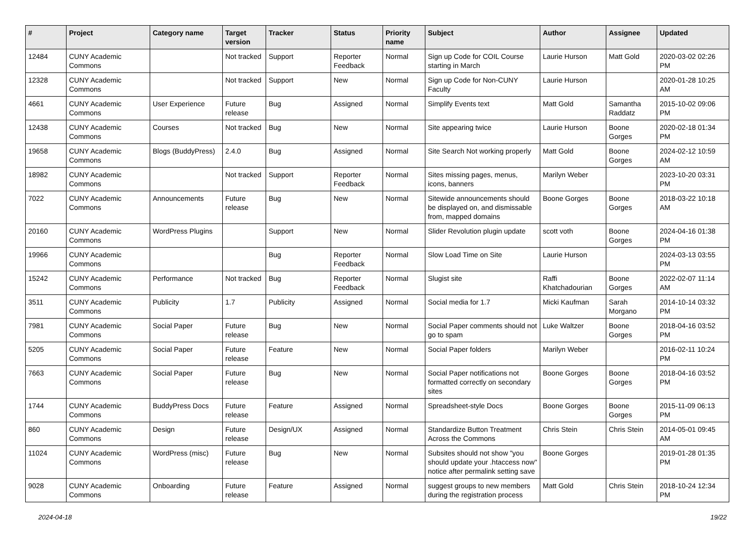| # | Project | Category name | Target version | Tracker | Status | Priority name | Subject | Author | Assignee | Updated |
| --- | --- | --- | --- | --- | --- | --- | --- | --- | --- | --- |
| 12484 | CUNY Academic Commons | | Not tracked | Support | Reporter Feedback | Normal | Sign up Code for COIL Course starting in March | Laurie Hurson | Matt Gold | 2020-03-02 02:26 PM |
| 12328 | CUNY Academic Commons | | Not tracked | Support | New | Normal | Sign up Code for Non-CUNY Faculty | Laurie Hurson | | 2020-01-28 10:25 AM |
| 4661 | CUNY Academic Commons | User Experience | Future release | Bug | Assigned | Normal | Simplify Events text | Matt Gold | Samantha Raddatz | 2015-10-02 09:06 PM |
| 12438 | CUNY Academic Commons | Courses | Not tracked | Bug | New | Normal | Site appearing twice | Laurie Hurson | Boone Gorges | 2020-02-18 01:34 PM |
| 19658 | CUNY Academic Commons | Blogs (BuddyPress) | 2.4.0 | Bug | Assigned | Normal | Site Search Not working properly | Matt Gold | Boone Gorges | 2024-02-12 10:59 AM |
| 18982 | CUNY Academic Commons | | Not tracked | Support | Reporter Feedback | Normal | Sites missing pages, menus, icons, banners | Marilyn Weber | | 2023-10-20 03:31 PM |
| 7022 | CUNY Academic Commons | Announcements | Future release | Bug | New | Normal | Sitewide announcements should be displayed on, and dismissable from, mapped domains | Boone Gorges | Boone Gorges | 2018-03-22 10:18 AM |
| 20160 | CUNY Academic Commons | WordPress Plugins | | Support | New | Normal | Slider Revolution plugin update | scott voth | Boone Gorges | 2024-04-16 01:38 PM |
| 19966 | CUNY Academic Commons | | | Bug | Reporter Feedback | Normal | Slow Load Time on Site | Laurie Hurson | | 2024-03-13 03:55 PM |
| 15242 | CUNY Academic Commons | Performance | Not tracked | Bug | Reporter Feedback | Normal | Slugist site | Raffi Khatchadourian | Boone Gorges | 2022-02-07 11:14 AM |
| 3511 | CUNY Academic Commons | Publicity | 1.7 | Publicity | Assigned | Normal | Social media for 1.7 | Micki Kaufman | Sarah Morgano | 2014-10-14 03:32 PM |
| 7981 | CUNY Academic Commons | Social Paper | Future release | Bug | New | Normal | Social Paper comments should not go to spam | Luke Waltzer | Boone Gorges | 2018-04-16 03:52 PM |
| 5205 | CUNY Academic Commons | Social Paper | Future release | Feature | New | Normal | Social Paper folders | Marilyn Weber | | 2016-02-11 10:24 PM |
| 7663 | CUNY Academic Commons | Social Paper | Future release | Bug | New | Normal | Social Paper notifications not formatted correctly on secondary sites | Boone Gorges | Boone Gorges | 2018-04-16 03:52 PM |
| 1744 | CUNY Academic Commons | BuddyPress Docs | Future release | Feature | Assigned | Normal | Spreadsheet-style Docs | Boone Gorges | Boone Gorges | 2015-11-09 06:13 PM |
| 860 | CUNY Academic Commons | Design | Future release | Design/UX | Assigned | Normal | Standardize Button Treatment Across the Commons | Chris Stein | Chris Stein | 2014-05-01 09:45 AM |
| 11024 | CUNY Academic Commons | WordPress (misc) | Future release | Bug | New | Normal | Subsites should not show "you should update your .htaccess now" notice after permalink setting save | Boone Gorges | | 2019-01-28 01:35 PM |
| 9028 | CUNY Academic Commons | Onboarding | Future release | Feature | Assigned | Normal | suggest groups to new members during the registration process | Matt Gold | Chris Stein | 2018-10-24 12:34 PM |
2024-04-18 19/22